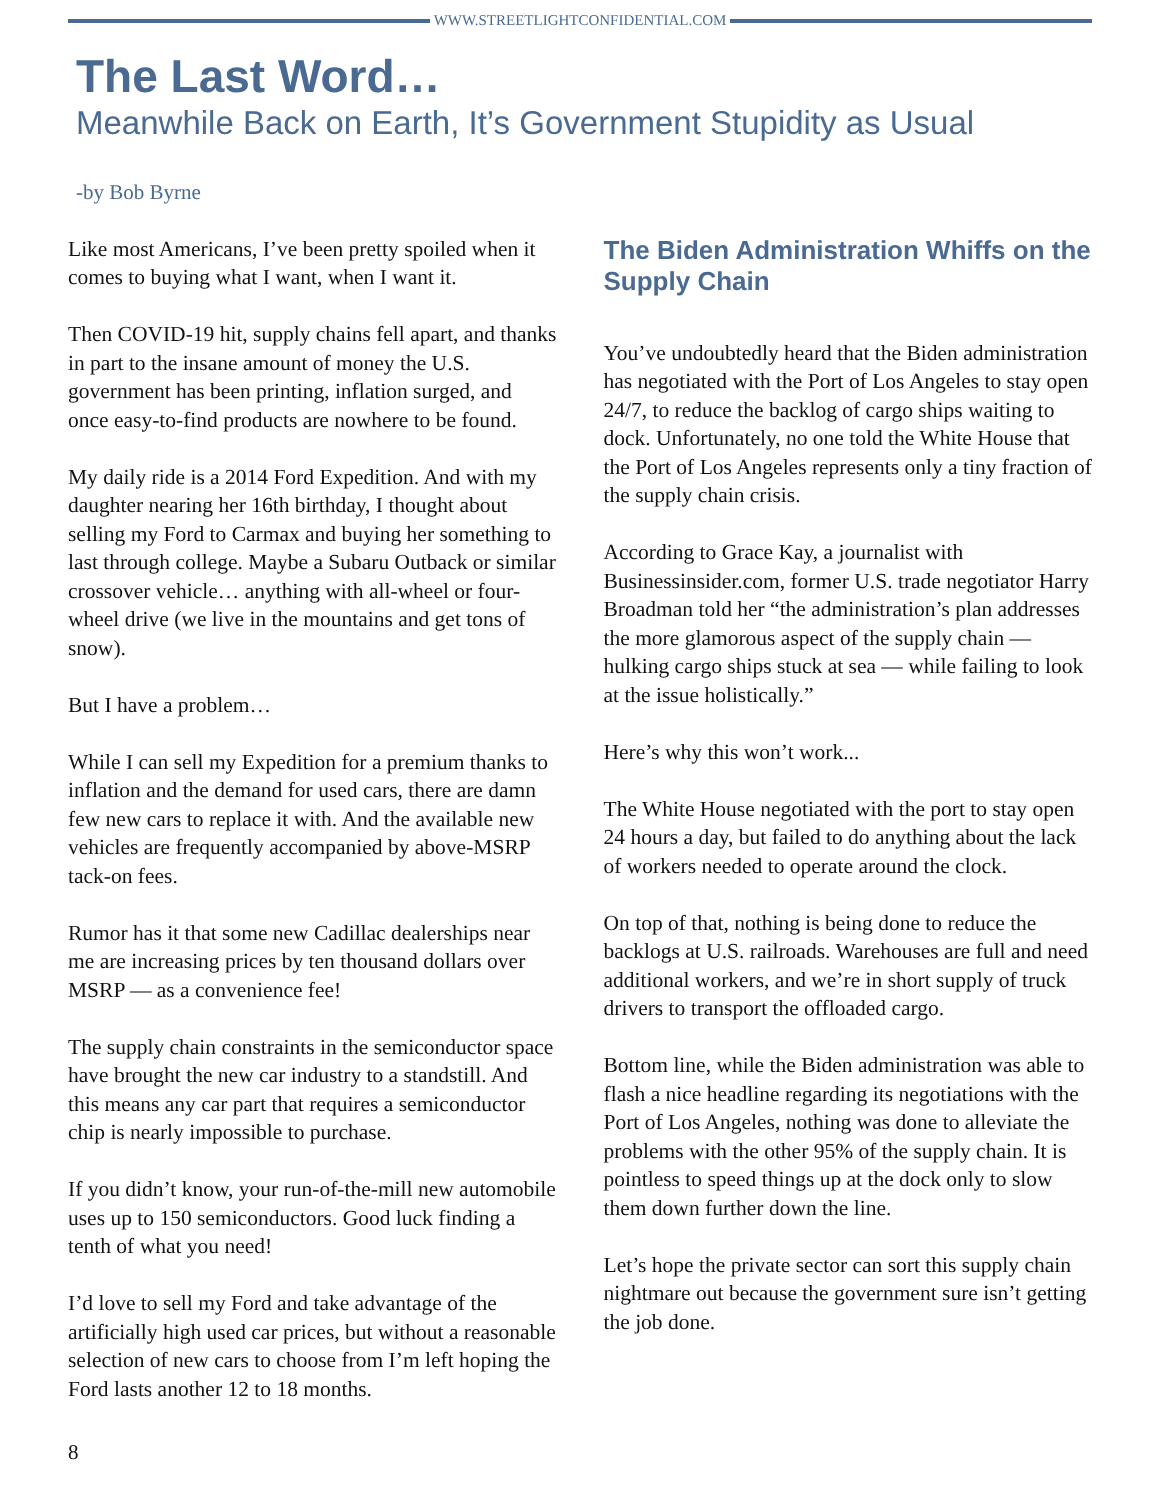WWW.STREETLIGHTCONFIDENTIAL.COM
The Last Word…
Meanwhile Back on Earth, It’s Government Stupidity as Usual
-by Bob Byrne
Like most Americans, I’ve been pretty spoiled when it comes to buying what I want, when I want it.
Then COVID-19 hit, supply chains fell apart, and thanks in part to the insane amount of money the U.S. government has been printing, inflation surged, and once easy-to-find products are nowhere to be found.
My daily ride is a 2014 Ford Expedition. And with my daughter nearing her 16th birthday, I thought about selling my Ford to Carmax and buying her something to last through college. Maybe a Subaru Outback or similar crossover vehicle… anything with all-wheel or four-wheel drive (we live in the mountains and get tons of snow).
But I have a problem…
While I can sell my Expedition for a premium thanks to inflation and the demand for used cars, there are damn few new cars to replace it with. And the available new vehicles are frequently accompanied by above-MSRP tack-on fees.
Rumor has it that some new Cadillac dealerships near me are increasing prices by ten thousand dollars over MSRP — as a convenience fee!
The supply chain constraints in the semiconductor space have brought the new car industry to a standstill. And this means any car part that requires a semiconductor chip is nearly impossible to purchase.
If you didn’t know, your run-of-the-mill new automobile uses up to 150 semiconductors. Good luck finding a tenth of what you need!
I’d love to sell my Ford and take advantage of the artificially high used car prices, but without a reasonable selection of new cars to choose from I’m left hoping the Ford lasts another 12 to 18 months.
The Biden Administration Whiffs on the Supply Chain
You’ve undoubtedly heard that the Biden administration has negotiated with the Port of Los Angeles to stay open 24/7, to reduce the backlog of cargo ships waiting to dock. Unfortunately, no one told the White House that the Port of Los Angeles represents only a tiny fraction of the supply chain crisis.
According to Grace Kay, a journalist with Businessinsider.com, former U.S. trade negotiator Harry Broadman told her “the administration’s plan addresses the more glamorous aspect of the supply chain — hulking cargo ships stuck at sea — while failing to look at the issue holistically.”
Here’s why this won’t work...
The White House negotiated with the port to stay open 24 hours a day, but failed to do anything about the lack of workers needed to operate around the clock.
On top of that, nothing is being done to reduce the backlogs at U.S. railroads. Warehouses are full and need additional workers, and we’re in short supply of truck drivers to transport the offloaded cargo.
Bottom line, while the Biden administration was able to flash a nice headline regarding its negotiations with the Port of Los Angeles, nothing was done to alleviate the problems with the other 95% of the supply chain. It is pointless to speed things up at the dock only to slow them down further down the line.
Let’s hope the private sector can sort this supply chain nightmare out because the government sure isn’t getting the job done.
8